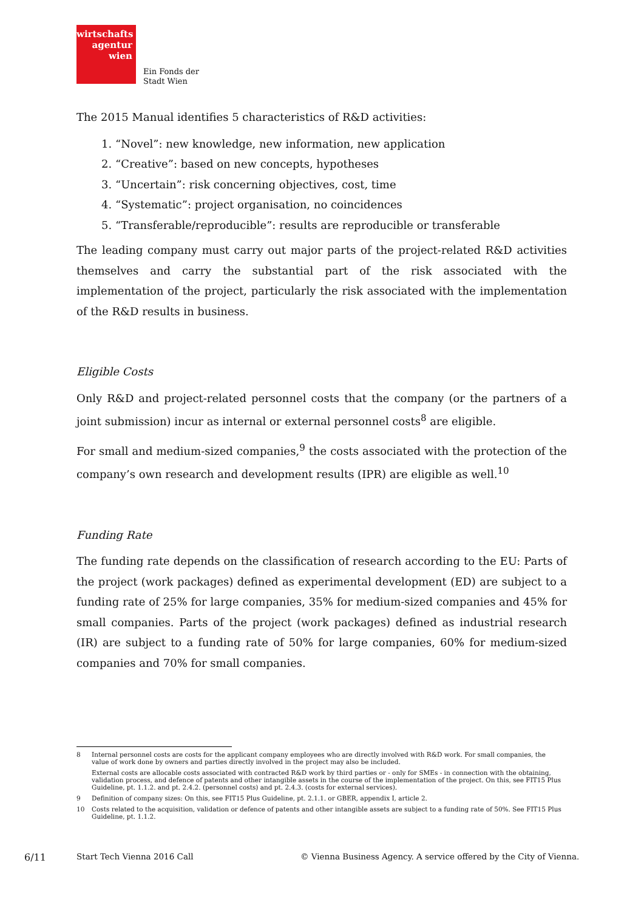wirtschafts
agentur
wien
Ein Fonds der
Stadt Wien
The 2015 Manual identifies 5 characteristics of R&D activities:
1. “Novel”: new knowledge, new information, new application
2. “Creative”: based on new concepts, hypotheses
3. “Uncertain”: risk concerning objectives, cost, time
4. “Systematic”: project organisation, no coincidences
5. “Transferable/reproducible”: results are reproducible or transferable
The leading company must carry out major parts of the project-related R&D activities themselves and carry the substantial part of the risk associated with the implementation of the project, particularly the risk associated with the implementation of the R&D results in business.
Eligible Costs
Only R&D and project-related personnel costs that the company (or the partners of a joint submission) incur as internal or external personnel costs<sup>8</sup> are eligible.
For small and medium-sized companies,<sup>9</sup> the costs associated with the protection of the company’s own research and development results (IPR) are eligible as well.<sup>10</sup>
Funding Rate
The funding rate depends on the classification of research according to the EU: Parts of the project (work packages) defined as experimental development (ED) are subject to a funding rate of 25% for large companies, 35% for medium-sized companies and 45% for small companies. Parts of the project (work packages) defined as industrial research (IR) are subject to a funding rate of 50% for large companies, 60% for medium-sized companies and 70% for small companies.
8 Internal personnel costs are costs for the applicant company employees who are directly involved with R&D work. For small companies, the value of work done by owners and parties directly involved in the project may also be included.
External costs are allocable costs associated with contracted R&D work by third parties or - only for SMEs - in connection with the obtaining, validation process, and defence of patents and other intangible assets in the course of the implementation of the project. On this, see FIT15 Plus Guideline, pt. 1.1.2. and pt. 2.4.2. (personnel costs) and pt. 2.4.3. (costs for external services).
9 Definition of company sizes: On this, see FIT15 Plus Guideline, pt. 2.1.1. or GBER, appendix I, article 2.
10 Costs related to the acquisition, validation or defence of patents and other intangible assets are subject to a funding rate of 50%. See FIT15 Plus Guideline, pt. 1.1.2.
6/11 Start Tech Vienna 2016 Call
© Vienna Business Agency. A service offered by the City of Vienna.